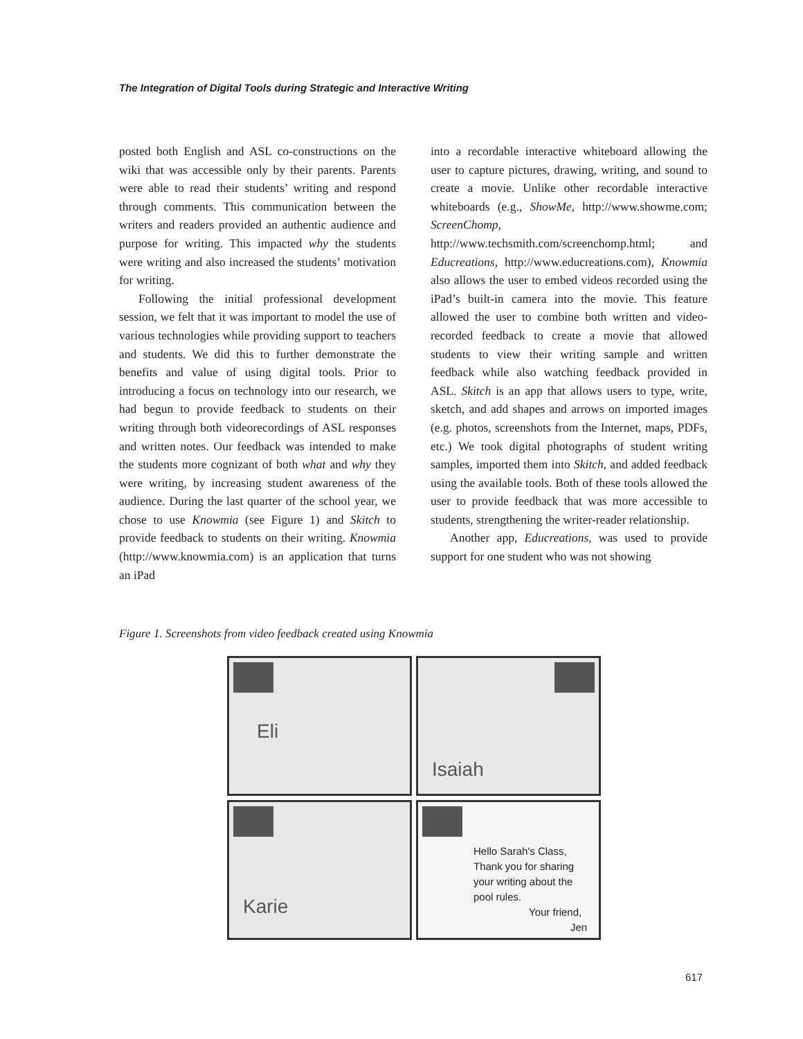The Integration of Digital Tools during Strategic and Interactive Writing
posted both English and ASL co-constructions on the wiki that was accessible only by their parents. Parents were able to read their students’ writing and respond through comments. This communication between the writers and readers provided an authentic audience and purpose for writing. This impacted why the students were writing and also increased the students’ motivation for writing.
Following the initial professional development session, we felt that it was important to model the use of various technologies while providing support to teachers and students. We did this to further demonstrate the benefits and value of using digital tools. Prior to introducing a focus on technology into our research, we had begun to provide feedback to students on their writing through both videorecordings of ASL responses and written notes. Our feedback was intended to make the students more cognizant of both what and why they were writing, by increasing student awareness of the audience. During the last quarter of the school year, we chose to use Knowmia (see Figure 1) and Skitch to provide feedback to students on their writing. Knowmia (http://www.knowmia.com) is an application that turns an iPad
into a recordable interactive whiteboard allowing the user to capture pictures, drawing, writing, and sound to create a movie. Unlike other recordable interactive whiteboards (e.g., ShowMe, http://www.showme.com; ScreenChomp, http://www.techsmith.com/screenchomp.html; and Educreations, http://www.educreations.com), Knowmia also allows the user to embed videos recorded using the iPad’s built-in camera into the movie. This feature allowed the user to combine both written and video-recorded feedback to create a movie that allowed students to view their writing sample and written feedback while also watching feedback provided in ASL. Skitch is an app that allows users to type, write, sketch, and add shapes and arrows on imported images (e.g. photos, screenshots from the Internet, maps, PDFs, etc.) We took digital photographs of student writing samples, imported them into Skitch, and added feedback using the available tools. Both of these tools allowed the user to provide feedback that was more accessible to students, strengthening the writer-reader relationship.
Another app, Educreations, was used to provide support for one student who was not showing
Figure 1. Screenshots from video feedback created using Knowmia
Eli
Isaiah
Karie
Hello Sarah's Class,
Thank you for sharing
your writing about the
pool rules.
Your friend,
Jen
617